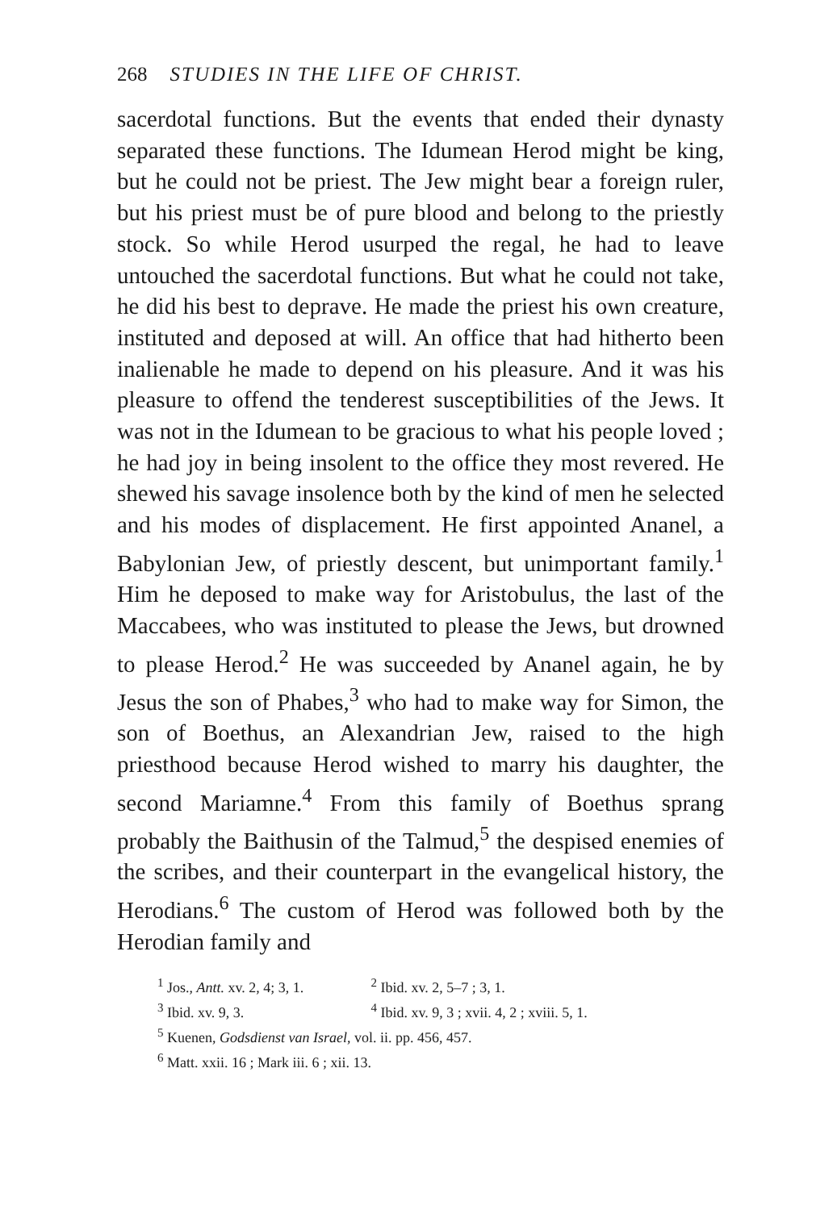268 STUDIES IN THE LIFE OF CHRIST.
sacerdotal functions. But the events that ended their dynasty separated these functions. The Idumean Herod might be king, but he could not be priest. The Jew might bear a foreign ruler, but his priest must be of pure blood and belong to the priestly stock. So while Herod usurped the regal, he had to leave untouched the sacerdotal functions. But what he could not take, he did his best to deprave. He made the priest his own creature, instituted and deposed at will. An office that had hitherto been inalienable he made to depend on his pleasure. And it was his pleasure to offend the tenderest susceptibilities of the Jews. It was not in the Idumean to be gracious to what his people loved ; he had joy in being insolent to the office they most revered. He shewed his savage insolence both by the kind of men he selected and his modes of displacement. He first appointed Ananel, a Babylonian Jew, of priestly descent, but unimportant family.<sup>1</sup> Him he deposed to make way for Aristobulus, the last of the Maccabees, who was instituted to please the Jews, but drowned to please Herod.<sup>2</sup> He was succeeded by Ananel again, he by Jesus the son of Phabes,<sup>3</sup> who had to make way for Simon, the son of Boethus, an Alexandrian Jew, raised to the high priesthood because Herod wished to marry his daughter, the second Mariamne.<sup>4</sup> From this family of Boethus sprang probably the Baithusin of the Talmud,<sup>5</sup> the despised enemies of the scribes, and their counterpart in the evangelical history, the Herodians.<sup>6</sup> The custom of Herod was followed both by the Herodian family and
<sup>1</sup> Jos., Antt. xv. 2, 4; 3, 1. <sup>2</sup> Ibid. xv. 2, 5–7 ; 3, 1.
<sup>3</sup> Ibid. xv. 9, 3. <sup>4</sup> Ibid. xv. 9, 3 ; xvii. 4, 2 ; xviii. 5, 1.
<sup>5</sup> Kuenen, Godsdienst van Israel, vol. ii. pp. 456, 457.
<sup>6</sup> Matt. xxii. 16 ; Mark iii. 6 ; xii. 13.